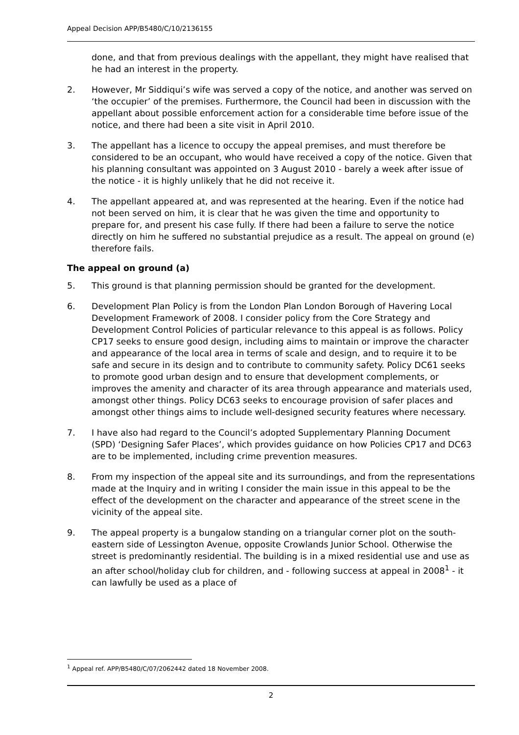Appeal Decision APP/B5480/C/10/2136155
done, and that from previous dealings with the appellant, they might have realised that he had an interest in the property.
2. However, Mr Siddiqui’s wife was served a copy of the notice, and another was served on ‘the occupier’ of the premises. Furthermore, the Council had been in discussion with the appellant about possible enforcement action for a considerable time before issue of the notice, and there had been a site visit in April 2010.
3. The appellant has a licence to occupy the appeal premises, and must therefore be considered to be an occupant, who would have received a copy of the notice. Given that his planning consultant was appointed on 3 August 2010 - barely a week after issue of the notice - it is highly unlikely that he did not receive it.
4. The appellant appeared at, and was represented at the hearing. Even if the notice had not been served on him, it is clear that he was given the time and opportunity to prepare for, and present his case fully. If there had been a failure to serve the notice directly on him he suffered no substantial prejudice as a result. The appeal on ground (e) therefore fails.
The appeal on ground (a)
5. This ground is that planning permission should be granted for the development.
6. Development Plan Policy is from the London Plan London Borough of Havering Local Development Framework of 2008. I consider policy from the Core Strategy and Development Control Policies of particular relevance to this appeal is as follows. Policy CP17 seeks to ensure good design, including aims to maintain or improve the character and appearance of the local area in terms of scale and design, and to require it to be safe and secure in its design and to contribute to community safety. Policy DC61 seeks to promote good urban design and to ensure that development complements, or improves the amenity and character of its area through appearance and materials used, amongst other things. Policy DC63 seeks to encourage provision of safer places and amongst other things aims to include well-designed security features where necessary.
7. I have also had regard to the Council’s adopted Supplementary Planning Document (SPD) ‘Designing Safer Places’, which provides guidance on how Policies CP17 and DC63 are to be implemented, including crime prevention measures.
8. From my inspection of the appeal site and its surroundings, and from the representations made at the Inquiry and in writing I consider the main issue in this appeal to be the effect of the development on the character and appearance of the street scene in the vicinity of the appeal site.
9. The appeal property is a bungalow standing on a triangular corner plot on the south-eastern side of Lessington Avenue, opposite Crowlands Junior School. Otherwise the street is predominantly residential. The building is in a mixed residential use and use as an after school/holiday club for children, and - following success at appeal in 2008<sup>1</sup> - it can lawfully be used as a place of
<sup>1</sup> Appeal ref. APP/B5480/C/07/2062442 dated 18 November 2008.
2